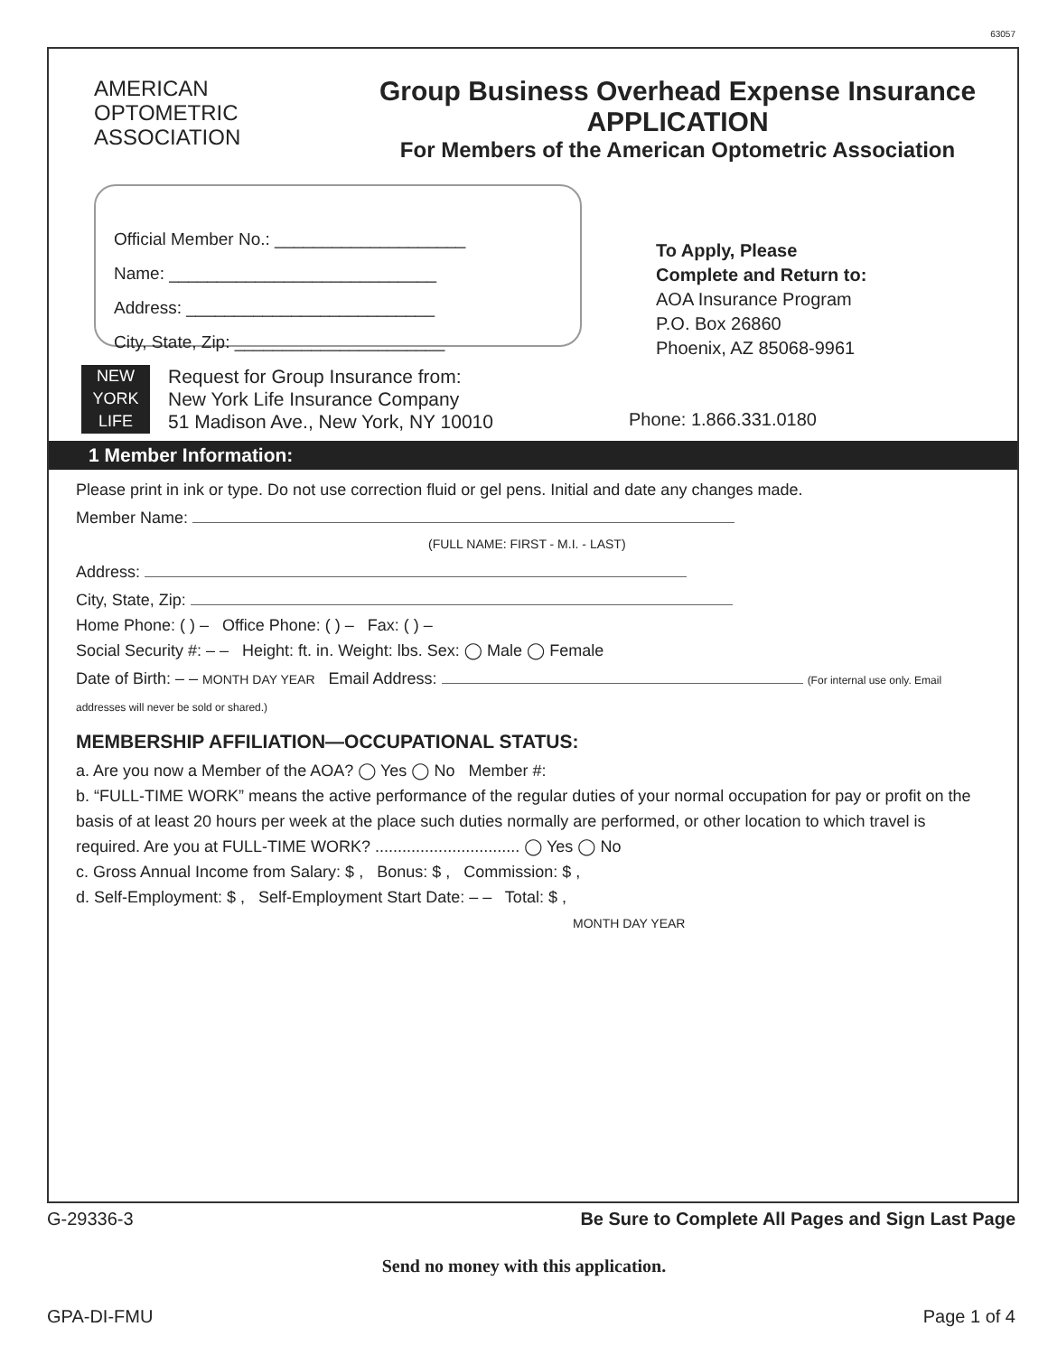63057
AMERICAN
OPTOMETRIC
ASSOCIATION
Group Business Overhead Expense Insurance
APPLICATION
For Members of the American Optometric Association
Official Member No.: ____________________
Name: ____________________________
Address: __________________________
City, State, Zip: ______________________
To Apply, Please
Complete and Return to:
AOA Insurance Program
P.O. Box 26860
Phoenix, AZ 85068-9961
NEW YORK LIFE
Request for Group Insurance from:
New York Life Insurance Company
51 Madison Ave., New York, NY 10010
Phone: 1.866.331.0180
1 Member Information:
Please print in ink or type. Do not use correction fluid or gel pens. Initial and date any changes made.
Member Name:
(FULL NAME: FIRST - M.I. - LAST)
Address:
City, State, Zip:
Home Phone: ( ) – Office Phone: ( ) – Fax: ( ) –
Social Security #: – – Height: ft. in. Weight: lbs. Sex: ◯ Male ◯ Female
Date of Birth: – – MONTH DAY YEAR Email Address: (For internal use only. Email addresses will never be sold or shared.)
MEMBERSHIP AFFILIATION—OCCUPATIONAL STATUS:
a. Are you now a Member of the AOA? ◯ Yes ◯ No Member #:
b. “FULL-TIME WORK” means the active performance of the regular duties of your normal occupation for pay or profit on the basis of at least 20 hours per week at the place such duties normally are performed, or other location to which travel is required. Are you at FULL-TIME WORK? ................................ ◯ Yes ◯ No
c. Gross Annual Income from Salary: $ , Bonus: $ , Commission: $ ,
d. Self-Employment: $ , Self-Employment Start Date: – – Total: $ ,
MONTH DAY YEAR
G-29336-3 Be Sure to Complete All Pages and Sign Last Page
Send no money with this application.
GPA-DI-FMU Page 1 of 4